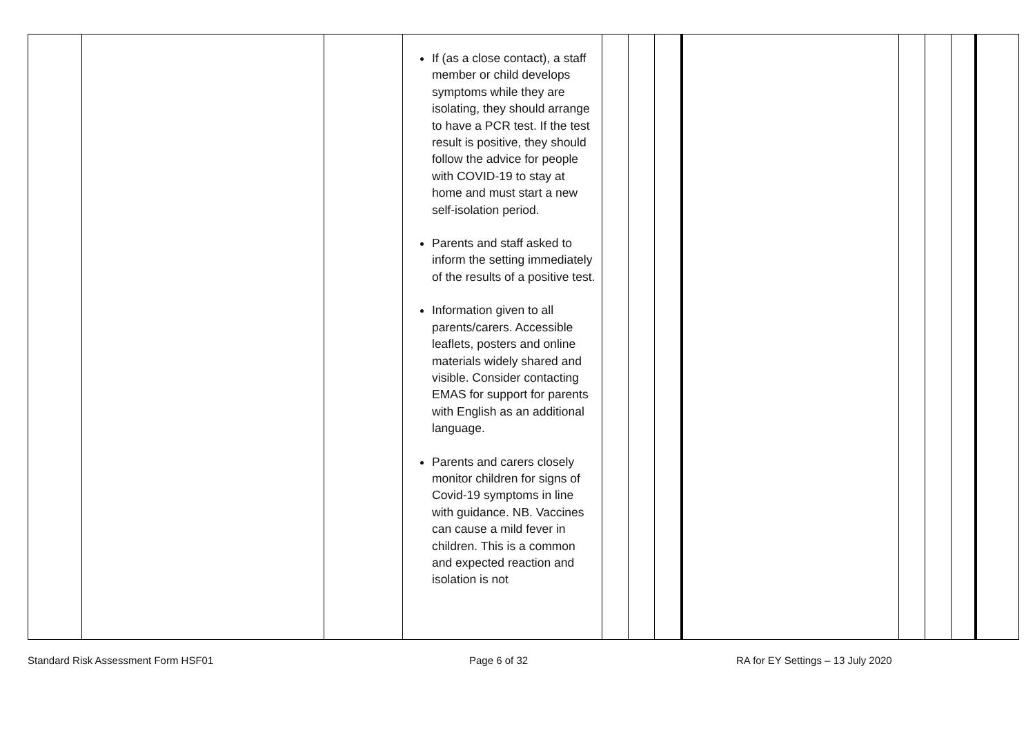| | | | If (as a close contact), a staff member or child develops symptoms while they are isolating, they should arrange to have a PCR test. If the test result is positive, they should follow the advice for people with COVID-19 to stay at home and must start a new self-isolation period. Parents and staff asked to inform the setting immediately of the results of a positive test. Information given to all parents/carers. Accessible leaflets, posters and online materials widely shared and visible. Consider contacting EMAS for support for parents with English as an additional language. Parents and carers closely monitor children for signs of Covid-19 symptoms in line with guidance. NB. Vaccines can cause a mild fever in children. This is a common and expected reaction and isolation is not | | | | | | | | |
Standard Risk Assessment Form HSF01 Page 6 of 32 RA for EY Settings – 13 July 2020